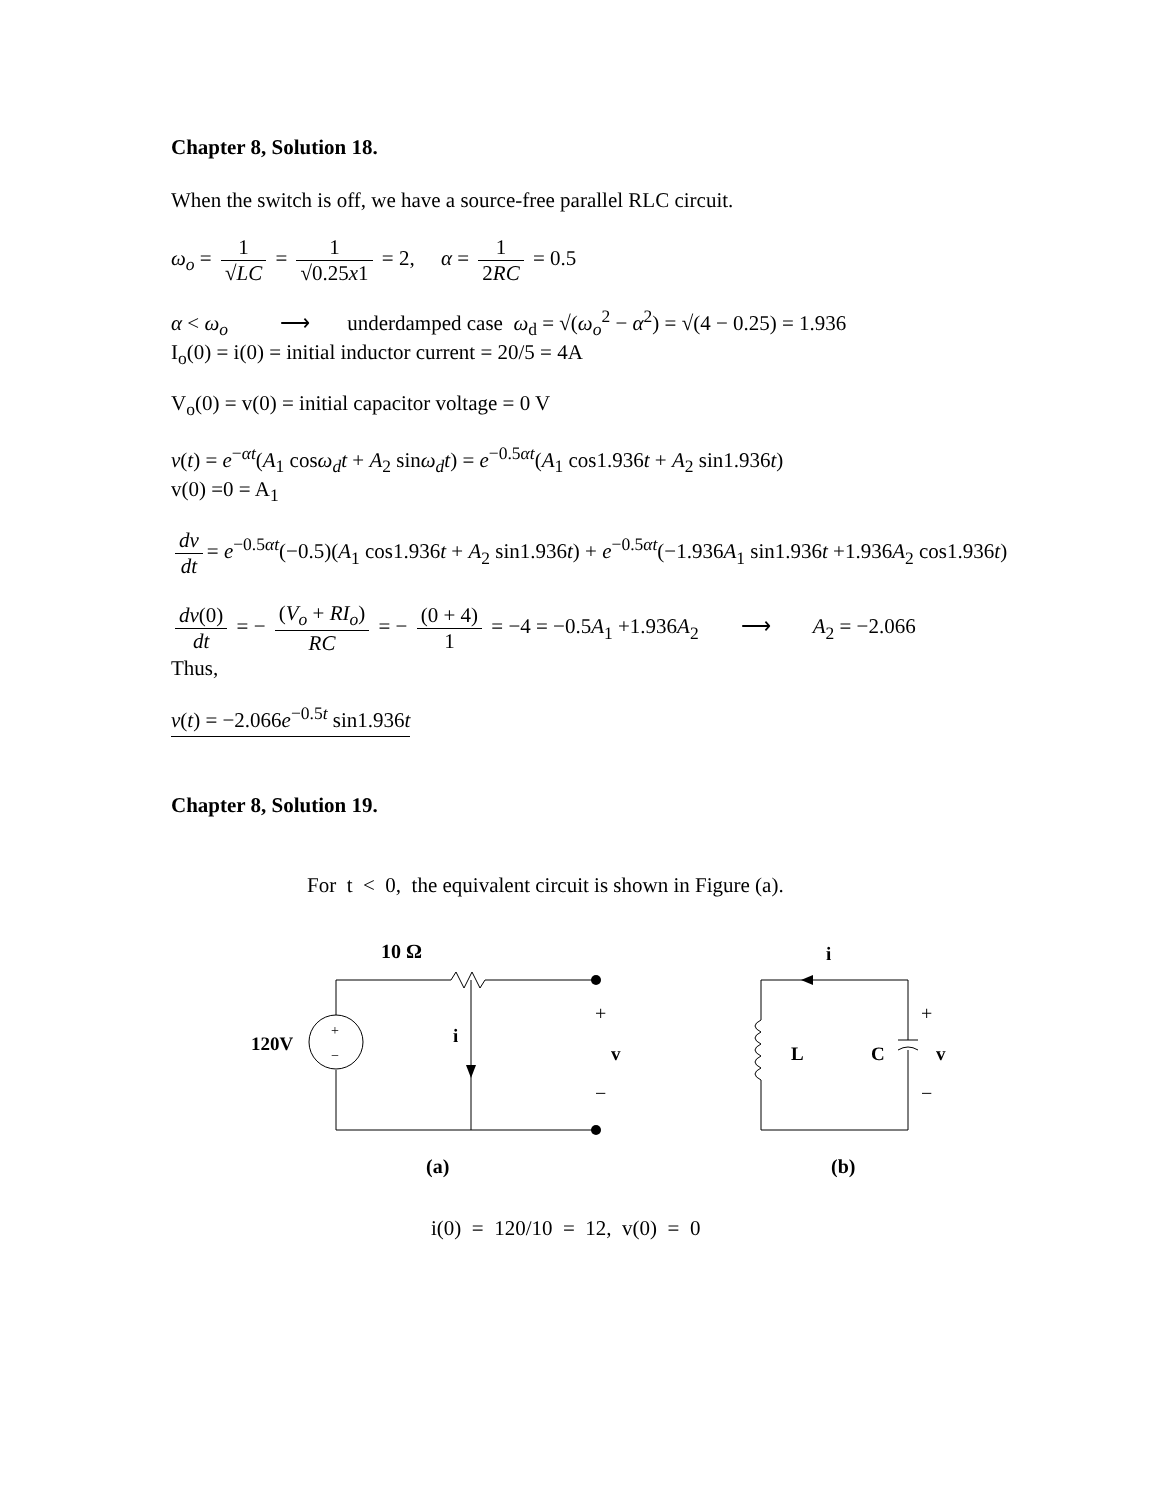Chapter 8, Solution 18.
When the switch is off, we have a source-free parallel RLC circuit.
ω<sub>o</sub> = 1 √LC = 1 √0.25x1 = 2, α = 1 2RC = 0.5
α < ω<sub>o</sub> ⟶ underdamped case ω<sub>d</sub> = √(ω<sub>o</sub><sup>2</sup> − α<sup>2</sup>) = √(4 − 0.25) = 1.936
I<sub>o</sub>(0) = i(0) = initial inductor current = 20/5 = 4A
V<sub>o</sub>(0) = v(0) = initial capacitor voltage = 0 V
v(t) = e<sup>−αt</sup>(A<sub>1</sub> cosω<sub>d</sub>t + A<sub>2</sub> sinω<sub>d</sub>t) = e<sup>−0.5αt</sup>(A<sub>1</sub> cos1.936t + A<sub>2</sub> sin1.936t)
v(0) =0 = A<sub>1</sub>
dv dt = e<sup>−0.5αt</sup>(−0.5)(A<sub>1</sub> cos1.936t + A<sub>2</sub> sin1.936t) + e<sup>−0.5αt</sup>(−1.936A<sub>1</sub> sin1.936t +1.936A<sub>2</sub> cos1.936t)
dv(0) dt = − (V<sub>o</sub> + RI<sub>o</sub>) RC = − (0 + 4) 1 = −4 = −0.5A<sub>1</sub> +1.936A<sub>2</sub> ⟶ A<sub>2</sub> = −2.066
Thus,
v(t) = −2.066e<sup>−0.5t</sup> sin1.936t
Chapter 8, Solution 19.
For t < 0, the equivalent circuit is shown in Figure (a).
10 Ω
+
−
120V
i
+
v
−
(a)
i
L
C
+
v
−
(b)
i(0) = 120/10 = 12, v(0) = 0